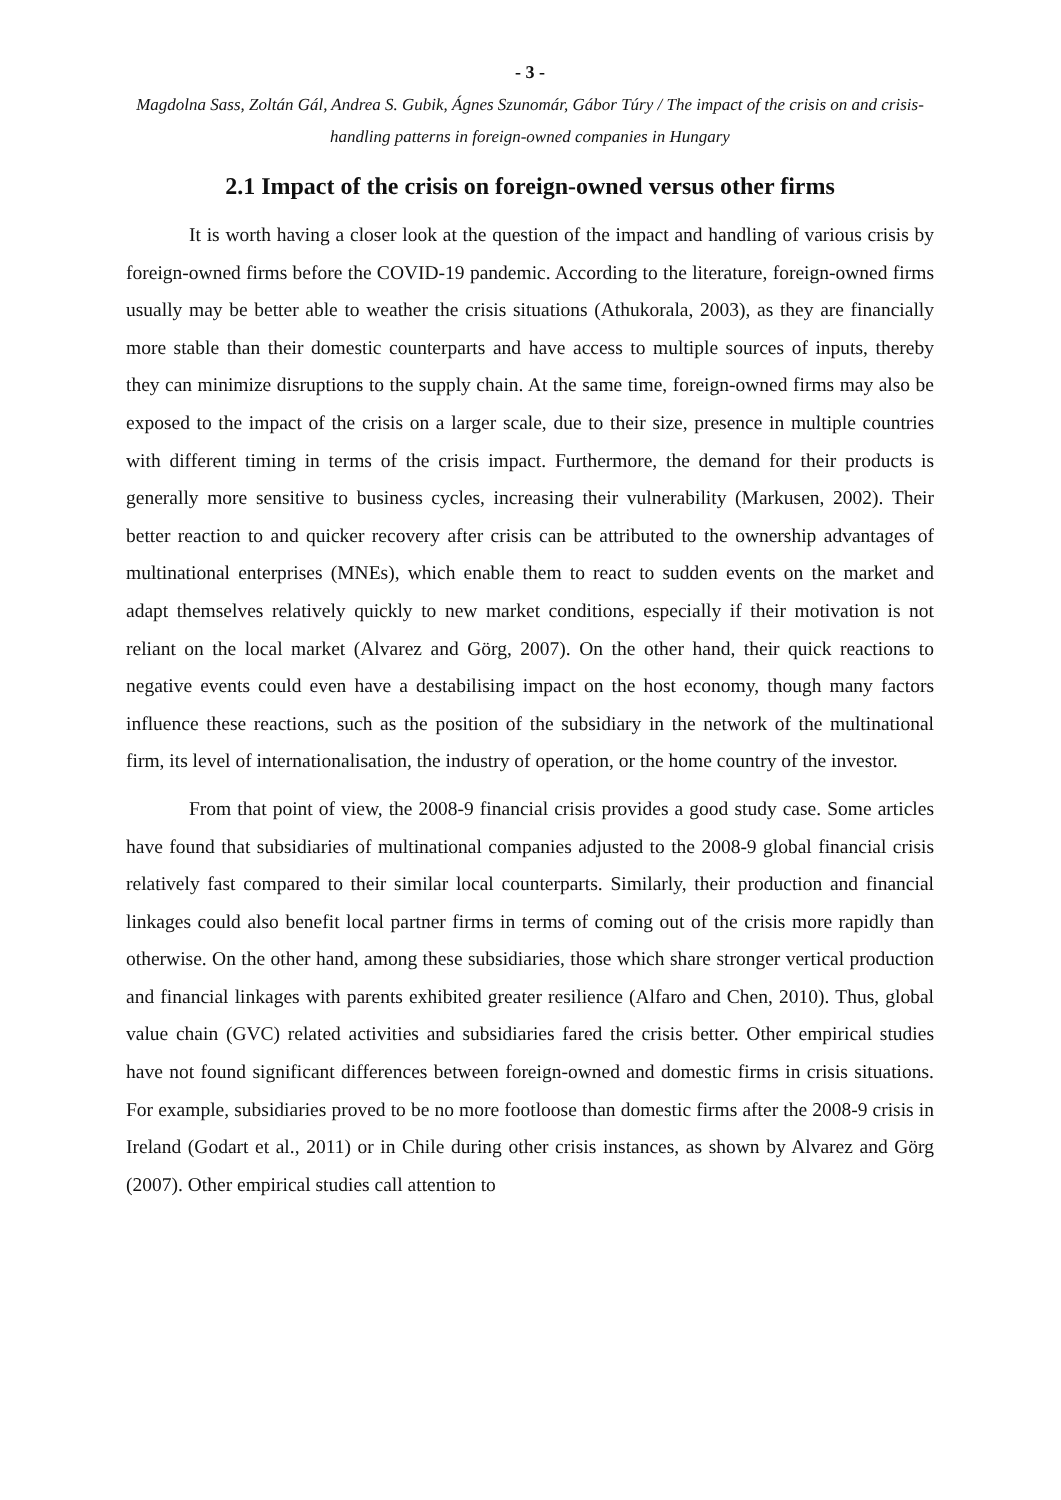- 3 -
Magdolna Sass, Zoltán Gál, Andrea S. Gubik, Ágnes Szunomár, Gábor Túry / The impact of the crisis on and crisis-handling patterns in foreign-owned companies in Hungary
2.1 Impact of the crisis on foreign-owned versus other firms
It is worth having a closer look at the question of the impact and handling of various crisis by foreign-owned firms before the COVID-19 pandemic. According to the literature, foreign-owned firms usually may be better able to weather the crisis situations (Athukorala, 2003), as they are financially more stable than their domestic counterparts and have access to multiple sources of inputs, thereby they can minimize disruptions to the supply chain. At the same time, foreign-owned firms may also be exposed to the impact of the crisis on a larger scale, due to their size, presence in multiple countries with different timing in terms of the crisis impact. Furthermore, the demand for their products is generally more sensitive to business cycles, increasing their vulnerability (Markusen, 2002). Their better reaction to and quicker recovery after crisis can be attributed to the ownership advantages of multinational enterprises (MNEs), which enable them to react to sudden events on the market and adapt themselves relatively quickly to new market conditions, especially if their motivation is not reliant on the local market (Alvarez and Görg, 2007). On the other hand, their quick reactions to negative events could even have a destabilising impact on the host economy, though many factors influence these reactions, such as the position of the subsidiary in the network of the multinational firm, its level of internationalisation, the industry of operation, or the home country of the investor.
From that point of view, the 2008-9 financial crisis provides a good study case. Some articles have found that subsidiaries of multinational companies adjusted to the 2008-9 global financial crisis relatively fast compared to their similar local counterparts. Similarly, their production and financial linkages could also benefit local partner firms in terms of coming out of the crisis more rapidly than otherwise. On the other hand, among these subsidiaries, those which share stronger vertical production and financial linkages with parents exhibited greater resilience (Alfaro and Chen, 2010). Thus, global value chain (GVC) related activities and subsidiaries fared the crisis better. Other empirical studies have not found significant differences between foreign-owned and domestic firms in crisis situations. For example, subsidiaries proved to be no more footloose than domestic firms after the 2008-9 crisis in Ireland (Godart et al., 2011) or in Chile during other crisis instances, as shown by Alvarez and Görg (2007). Other empirical studies call attention to